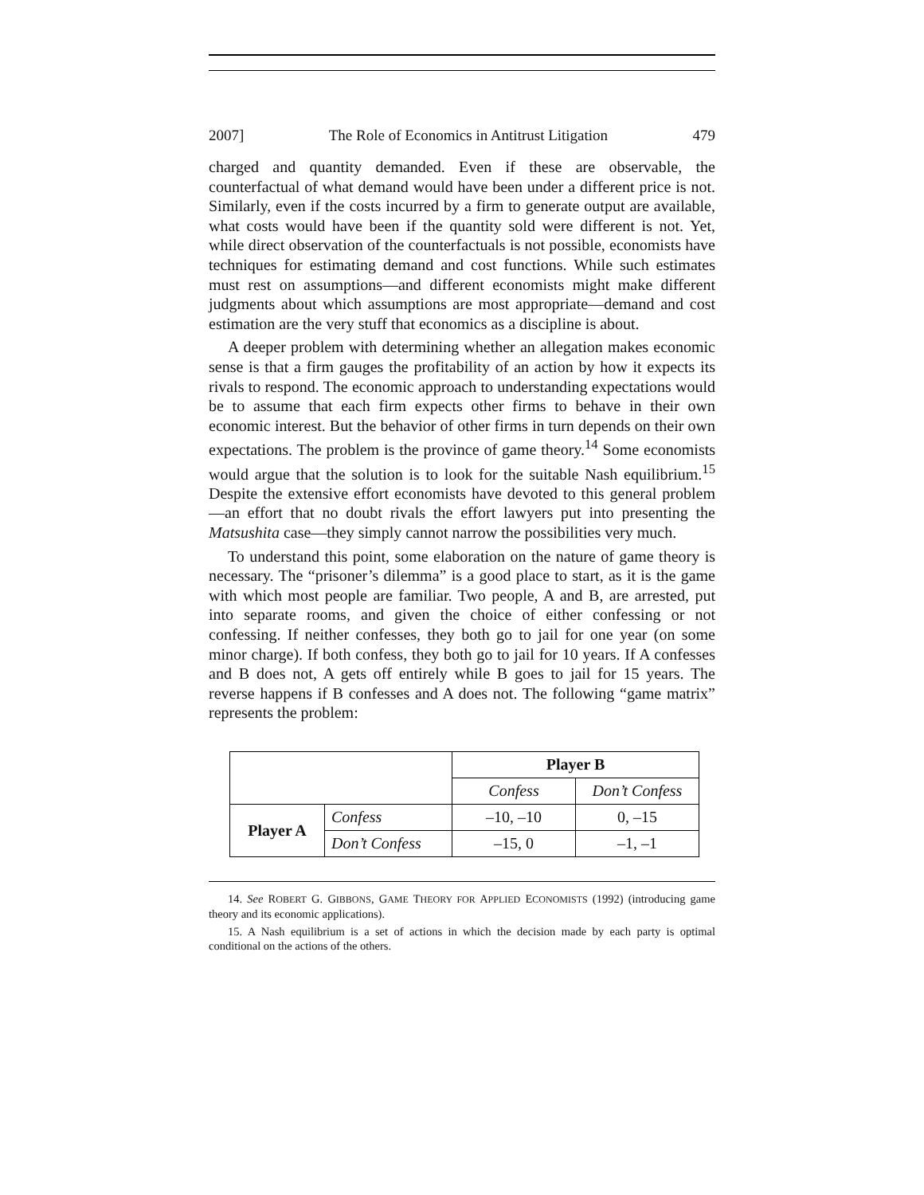2007] The Role of Economics in Antitrust Litigation 479
charged and quantity demanded. Even if these are observable, the counterfactual of what demand would have been under a different price is not. Similarly, even if the costs incurred by a firm to generate output are available, what costs would have been if the quantity sold were different is not. Yet, while direct observation of the counterfactuals is not possible, economists have techniques for estimating demand and cost functions. While such estimates must rest on assumptions—and different economists might make different judgments about which assumptions are most appropriate—demand and cost estimation are the very stuff that economics as a discipline is about.
A deeper problem with determining whether an allegation makes economic sense is that a firm gauges the profitability of an action by how it expects its rivals to respond. The economic approach to understanding expectations would be to assume that each firm expects other firms to behave in their own economic interest. But the behavior of other firms in turn depends on their own expectations. The problem is the province of game theory.<sup>14</sup> Some economists would argue that the solution is to look for the suitable Nash equilibrium.<sup>15</sup> Despite the extensive effort economists have devoted to this general problem—an effort that no doubt rivals the effort lawyers put into presenting the Matsushita case—they simply cannot narrow the possibilities very much.
To understand this point, some elaboration on the nature of game theory is necessary. The “prisoner’s dilemma” is a good place to start, as it is the game with which most people are familiar. Two people, A and B, are arrested, put into separate rooms, and given the choice of either confessing or not confessing. If neither confesses, they both go to jail for one year (on some minor charge). If both confess, they both go to jail for 10 years. If A confesses and B does not, A gets off entirely while B goes to jail for 15 years. The reverse happens if B confesses and A does not. The following “game matrix” represents the problem:
| | | Player B | |
| | | Confess | Don’t Confess |
| Player A | Confess | –10, –10 | 0, –15 |
| | Don’t Confess | –15, 0 | –1, –1 |
14. See ROBERT G. GIBBONS, GAME THEORY FOR APPLIED ECONOMISTS (1992) (introducing game theory and its economic applications).
15. A Nash equilibrium is a set of actions in which the decision made by each party is optimal conditional on the actions of the others.